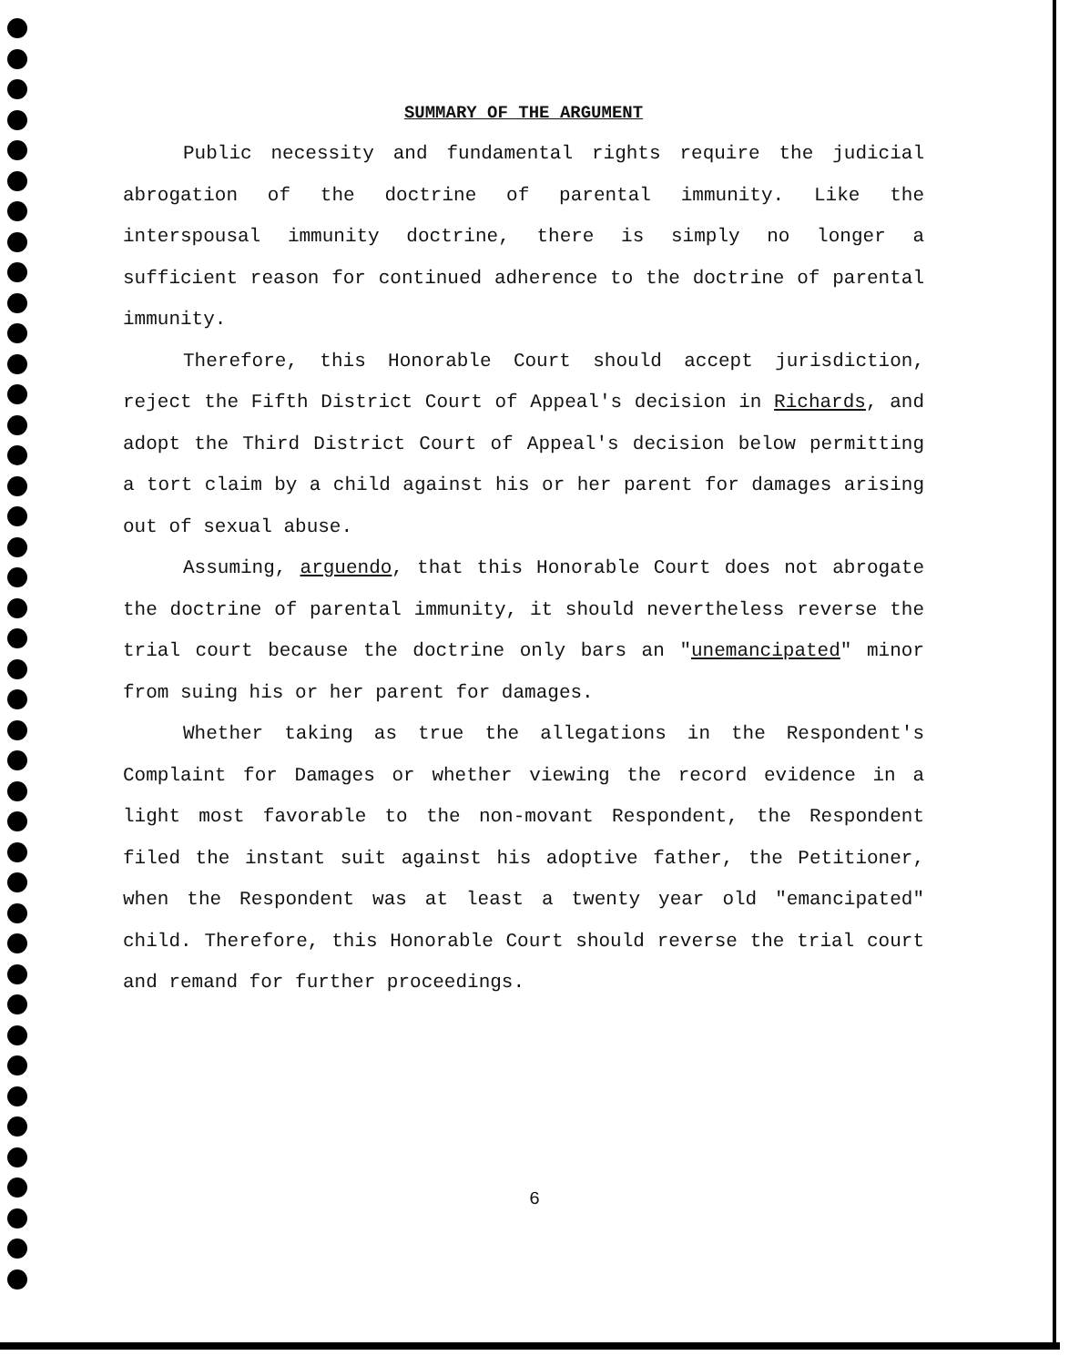SUMMARY OF THE ARGUMENT
Public necessity and fundamental rights require the judicial abrogation of the doctrine of parental immunity. Like the interspousal immunity doctrine, there is simply no longer a sufficient reason for continued adherence to the doctrine of parental immunity.
Therefore, this Honorable Court should accept jurisdiction, reject the Fifth District Court of Appeal's decision in Richards, and adopt the Third District Court of Appeal's decision below permitting a tort claim by a child against his or her parent for damages arising out of sexual abuse.
Assuming, arguendo, that this Honorable Court does not abrogate the doctrine of parental immunity, it should nevertheless reverse the trial court because the doctrine only bars an "unemancipated" minor from suing his or her parent for damages.
Whether taking as true the allegations in the Respondent's Complaint for Damages or whether viewing the record evidence in a light most favorable to the non-movant Respondent, the Respondent filed the instant suit against his adoptive father, the Petitioner, when the Respondent was at least a twenty year old "emancipated" child. Therefore, this Honorable Court should reverse the trial court and remand for further proceedings.
6